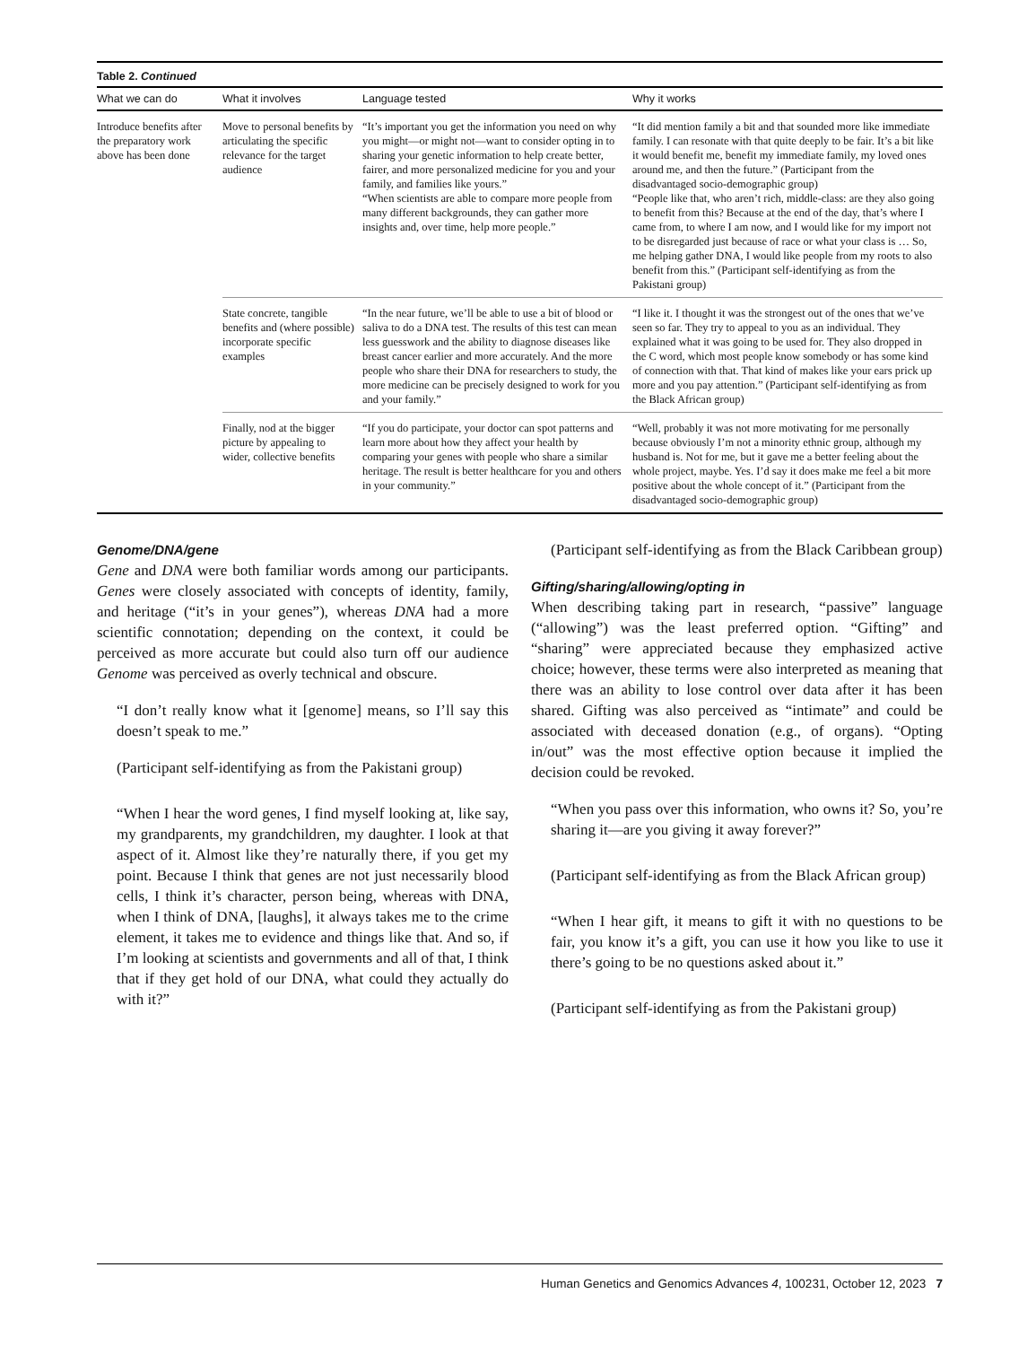Table 2. Continued
| What we can do | What it involves | Language tested | Why it works |
| --- | --- | --- | --- |
| Introduce benefits after the preparatory work above has been done | Move to personal benefits by articulating the specific relevance for the target audience | “It’s important you get the information you need on why you might—or might not—want to consider opting in to sharing your genetic information to help create better, fairer, and more personalized medicine for you and your family, and families like yours.” “When scientists are able to compare more people from many different backgrounds, they can gather more insights and, over time, help more people.” | “It did mention family a bit and that sounded more like immediate family. I can resonate with that quite deeply to be fair. It’s a bit like it would benefit me, benefit my immediate family, my loved ones around me, and then the future.” (Participant from the disadvantaged socio-demographic group) “People like that, who aren’t rich, middle-class: are they also going to benefit from this? Because at the end of the day, that’s where I came from, to where I am now, and I would like for my import not to be disregarded just because of race or what your class is … So, me helping gather DNA, I would like people from my roots to also benefit from this.” (Participant self-identifying as from the Pakistani group) |
| | State concrete, tangible benefits and (where possible) incorporate specific examples | “In the near future, we’ll be able to use a bit of blood or saliva to do a DNA test. The results of this test can mean less guesswork and the ability to diagnose diseases like breast cancer earlier and more accurately. And the more people who share their DNA for researchers to study, the more medicine can be precisely designed to work for you and your family.” | “I like it. I thought it was the strongest out of the ones that we’ve seen so far. They try to appeal to you as an individual. They explained what it was going to be used for. They also dropped in the C word, which most people know somebody or has some kind of connection with that. That kind of makes like your ears prick up more and you pay attention.” (Participant self-identifying as from the Black African group) |
| | Finally, nod at the bigger picture by appealing to wider, collective benefits | “If you do participate, your doctor can spot patterns and learn more about how they affect your health by comparing your genes with people who share a similar heritage. The result is better healthcare for you and others in your community.” | “Well, probably it was not more motivating for me personally because obviously I’m not a minority ethnic group, although my husband is. Not for me, but it gave me a better feeling about the whole project, maybe. Yes. I’d say it does make me feel a bit more positive about the whole concept of it.” (Participant from the disadvantaged socio-demographic group) |
Genome/DNA/gene
Gene and DNA were both familiar words among our participants. Genes were closely associated with concepts of identity, family, and heritage (“it’s in your genes”), whereas DNA had a more scientific connotation; depending on the context, it could be perceived as more accurate but could also turn off our audience Genome was perceived as overly technical and obscure.
“I don’t really know what it [genome] means, so I’ll say this doesn’t speak to me.”
(Participant self-identifying as from the Pakistani group)
“When I hear the word genes, I find myself looking at, like say, my grandparents, my grandchildren, my daughter. I look at that aspect of it. Almost like they’re naturally there, if you get my point. Because I think that genes are not just necessarily blood cells, I think it’s character, person being, whereas with DNA, when I think of DNA, [laughs], it always takes me to the crime element, it takes me to evidence and things like that. And so, if I’m looking at scientists and governments and all of that, I think that if they get hold of our DNA, what could they actually do with it?”
(Participant self-identifying as from the Black Caribbean group)
Gifting/sharing/allowing/opting in
When describing taking part in research, “passive” language (“allowing”) was the least preferred option. “Gifting” and “sharing” were appreciated because they emphasized active choice; however, these terms were also interpreted as meaning that there was an ability to lose control over data after it has been shared. Gifting was also perceived as “intimate” and could be associated with deceased donation (e.g., of organs). “Opting in/out” was the most effective option because it implied the decision could be revoked.
“When you pass over this information, who owns it? So, you’re sharing it—are you giving it away forever?”
(Participant self-identifying as from the Black African group)
“When I hear gift, it means to gift it with no questions to be fair, you know it’s a gift, you can use it how you like to use it there’s going to be no questions asked about it.”
(Participant self-identifying as from the Pakistani group)
Human Genetics and Genomics Advances 4, 100231, October 12, 2023 7